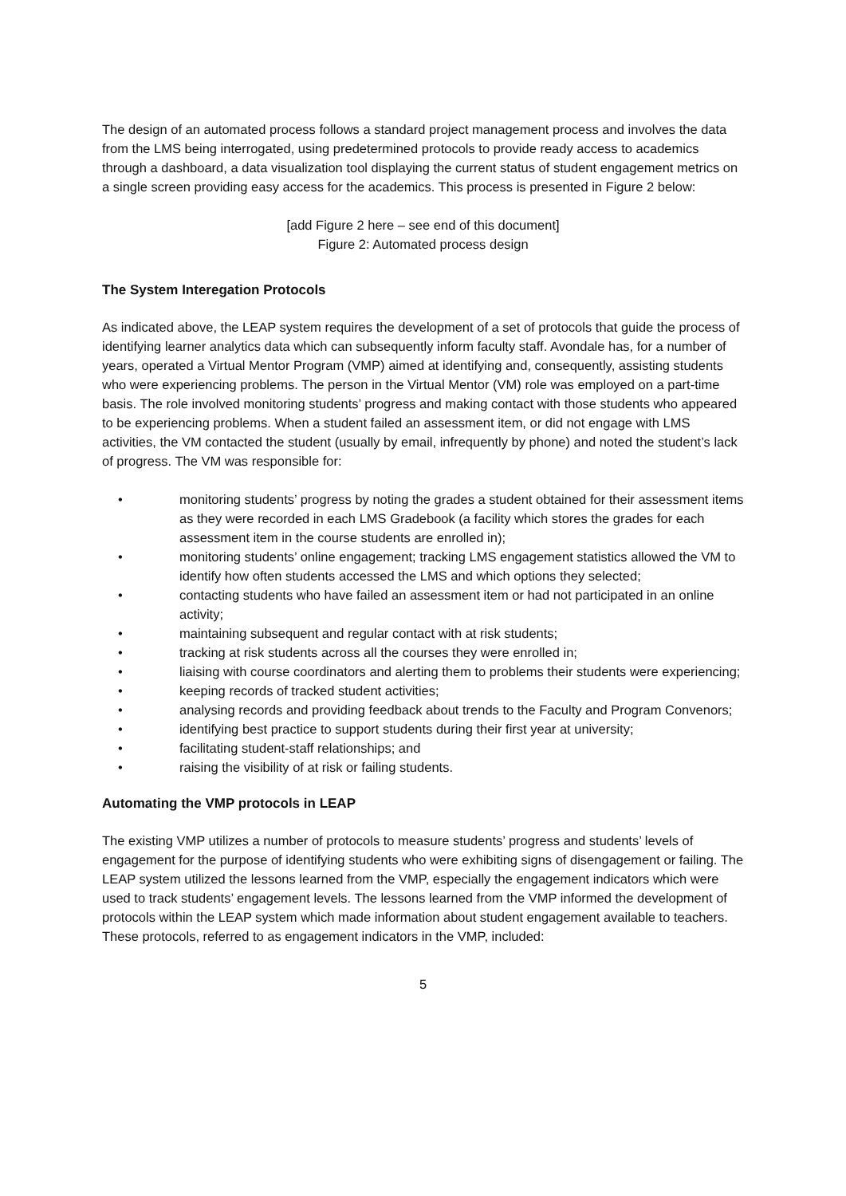The design of an automated process follows a standard project management process and involves the data from the LMS being interrogated, using predetermined protocols to provide ready access to academics through a dashboard, a data visualization tool displaying the current status of student engagement metrics on a single screen providing easy access for the academics. This process is presented in Figure 2 below:
[add Figure 2 here – see end of this document]
Figure 2: Automated process design
The System Interegation Protocols
As indicated above, the LEAP system requires the development of a set of protocols that guide the process of identifying learner analytics data which can subsequently inform faculty staff. Avondale has, for a number of years, operated a Virtual Mentor Program (VMP) aimed at identifying and, consequently, assisting students who were experiencing problems. The person in the Virtual Mentor (VM) role was employed on a part-time basis. The role involved monitoring students’ progress and making contact with those students who appeared to be experiencing problems. When a student failed an assessment item, or did not engage with LMS activities, the VM contacted the student (usually by email, infrequently by phone) and noted the student’s lack of progress. The VM was responsible for:
• monitoring students’ progress by noting the grades a student obtained for their assessment items as they were recorded in each LMS Gradebook (a facility which stores the grades for each assessment item in the course students are enrolled in);
• monitoring students’ online engagement; tracking LMS engagement statistics allowed the VM to identify how often students accessed the LMS and which options they selected;
• contacting students who have failed an assessment item or had not participated in an online activity;
• maintaining subsequent and regular contact with at risk students;
• tracking at risk students across all the courses they were enrolled in;
• liaising with course coordinators and alerting them to problems their students were experiencing;
• keeping records of tracked student activities;
• analysing records and providing feedback about trends to the Faculty and Program Convenors;
• identifying best practice to support students during their first year at university;
• facilitating student-staff relationships; and
• raising the visibility of at risk or failing students.
Automating the VMP protocols in LEAP
The existing VMP utilizes a number of protocols to measure students’ progress and students’ levels of engagement for the purpose of identifying students who were exhibiting signs of disengagement or failing. The LEAP system utilized the lessons learned from the VMP, especially the engagement indicators which were used to track students’ engagement levels. The lessons learned from the VMP informed the development of protocols within the LEAP system which made information about student engagement available to teachers. These protocols, referred to as engagement indicators in the VMP, included:
5